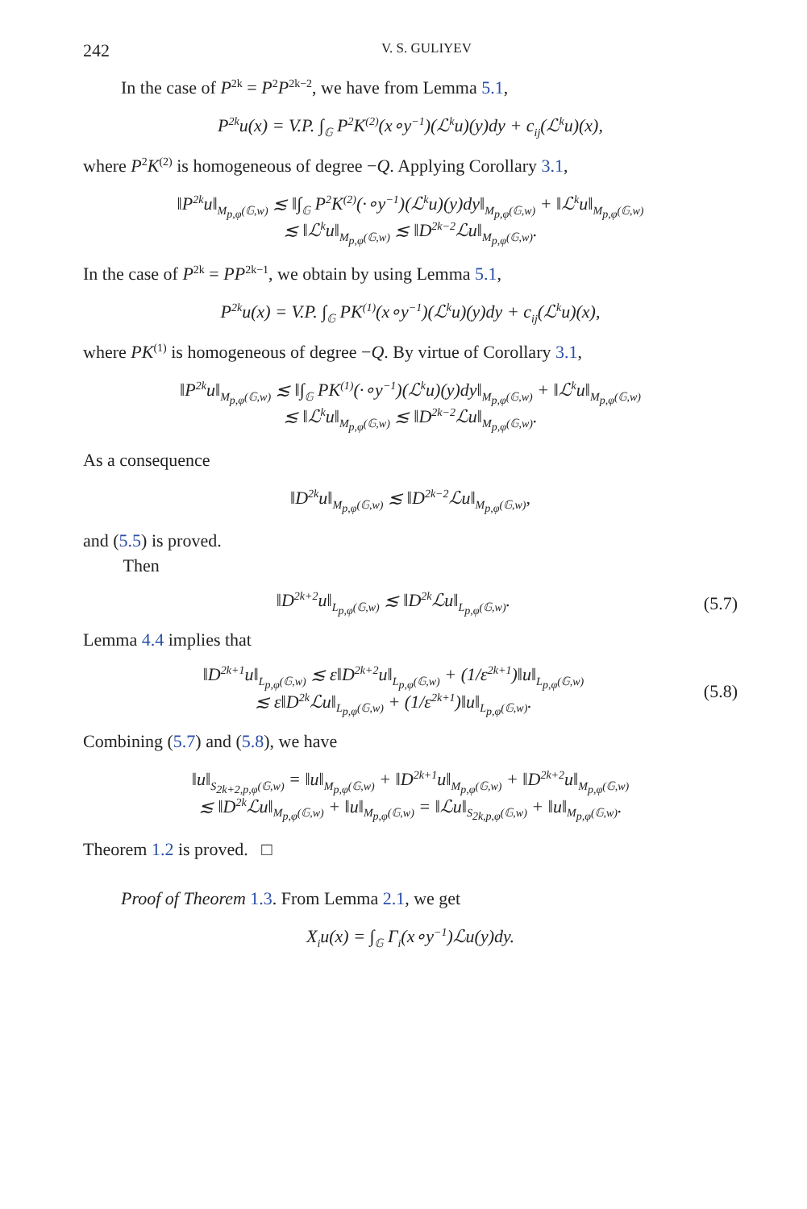242 V. S. GULIYEV
In the case of P<sup>2k</sup> = P<sup>2</sup>P<sup>2k−2</sup>, we have from Lemma 5.1,
P<sup>2k</sup>u(x) = V.P. ∫<sub>𝔾</sub> P<sup>2</sup>K<sup>(2)</sup>(x∘y<sup>−1</sup>)(ℒ<sup>k</sup>u)(y)dy + c<sub>ij</sub>(ℒ<sup>k</sup>u)(x),
where P<sup>2</sup>K<sup>(2)</sup> is homogeneous of degree −Q. Applying Corollary 3.1,
‖P<sup>2k</sup>u‖<sub>M<sub>p,φ</sub>(𝔾,w)</sub> ≲ ‖∫<sub>𝔾</sub> P<sup>2</sup>K<sup>(2)</sup>(·∘y<sup>−1</sup>)(ℒ<sup>k</sup>u)(y)dy‖<sub>M<sub>p,φ</sub>(𝔾,w)</sub> + ‖ℒ<sup>k</sup>u‖<sub>M<sub>p,φ</sub>(𝔾,w)</sub>
≲ ‖ℒ<sup>k</sup>u‖<sub>M<sub>p,φ</sub>(𝔾,w)</sub> ≲ ‖D<sup>2k−2</sup>ℒu‖<sub>M<sub>p,φ</sub>(𝔾,w)</sub>.
In the case of P<sup>2k</sup> = PP<sup>2k−1</sup>, we obtain by using Lemma 5.1,
P<sup>2k</sup>u(x) = V.P. ∫<sub>𝔾</sub> PK<sup>(1)</sup>(x∘y<sup>−1</sup>)(ℒ<sup>k</sup>u)(y)dy + c<sub>ij</sub>(ℒ<sup>k</sup>u)(x),
where PK<sup>(1)</sup> is homogeneous of degree −Q. By virtue of Corollary 3.1,
‖P<sup>2k</sup>u‖<sub>M<sub>p,φ</sub>(𝔾,w)</sub> ≲ ‖∫<sub>𝔾</sub> PK<sup>(1)</sup>(·∘y<sup>−1</sup>)(ℒ<sup>k</sup>u)(y)dy‖<sub>M<sub>p,φ</sub>(𝔾,w)</sub> + ‖ℒ<sup>k</sup>u‖<sub>M<sub>p,φ</sub>(𝔾,w)</sub>
≲ ‖ℒ<sup>k</sup>u‖<sub>M<sub>p,φ</sub>(𝔾,w)</sub> ≲ ‖D<sup>2k−2</sup>ℒu‖<sub>M<sub>p,φ</sub>(𝔾,w)</sub>.
As a consequence
‖D<sup>2k</sup>u‖<sub>M<sub>p,φ</sub>(𝔾,w)</sub> ≲ ‖D<sup>2k−2</sup>ℒu‖<sub>M<sub>p,φ</sub>(𝔾,w)</sub>,
and (5.5) is proved.
Then
‖D<sup>2k+2</sup>u‖<sub>L<sub>p,φ</sub>(𝔾,w)</sub> ≲ ‖D<sup>2k</sup>ℒu‖<sub>L<sub>p,φ</sub>(𝔾,w)</sub>. (5.7)
Lemma 4.4 implies that
‖D<sup>2k+1</sup>u‖<sub>L<sub>p,φ</sub>(𝔾,w)</sub> ≲ ε‖D<sup>2k+2</sup>u‖<sub>L<sub>p,φ</sub>(𝔾,w)</sub> + (1/ε<sup>2k+1</sup>)‖u‖<sub>L<sub>p,φ</sub>(𝔾,w)</sub>
≲ ε‖D<sup>2k</sup>ℒu‖<sub>L<sub>p,φ</sub>(𝔾,w)</sub> + (1/ε<sup>2k+1</sup>)‖u‖<sub>L<sub>p,φ</sub>(𝔾,w)</sub>. (5.8)
Combining (5.7) and (5.8), we have
‖u‖<sub>S<sub>2k+2,p,φ</sub>(𝔾,w)</sub> = ‖u‖<sub>M<sub>p,φ</sub>(𝔾,w)</sub> + ‖D<sup>2k+1</sup>u‖<sub>M<sub>p,φ</sub>(𝔾,w)</sub> + ‖D<sup>2k+2</sup>u‖<sub>M<sub>p,φ</sub>(𝔾,w)</sub>
≲ ‖D<sup>2k</sup>ℒu‖<sub>M<sub>p,φ</sub>(𝔾,w)</sub> + ‖u‖<sub>M<sub>p,φ</sub>(𝔾,w)</sub> = ‖ℒu‖<sub>S<sub>2k,p,φ</sub>(𝔾,w)</sub> + ‖u‖<sub>M<sub>p,φ</sub>(𝔾,w)</sub>.
Theorem 1.2 is proved. □
Proof of Theorem 1.3. From Lemma 2.1, we get
X<sub>i</sub>u(x) = ∫<sub>𝔾</sub> Γ<sub>i</sub>(x∘y<sup>−1</sup>)ℒu(y)dy.